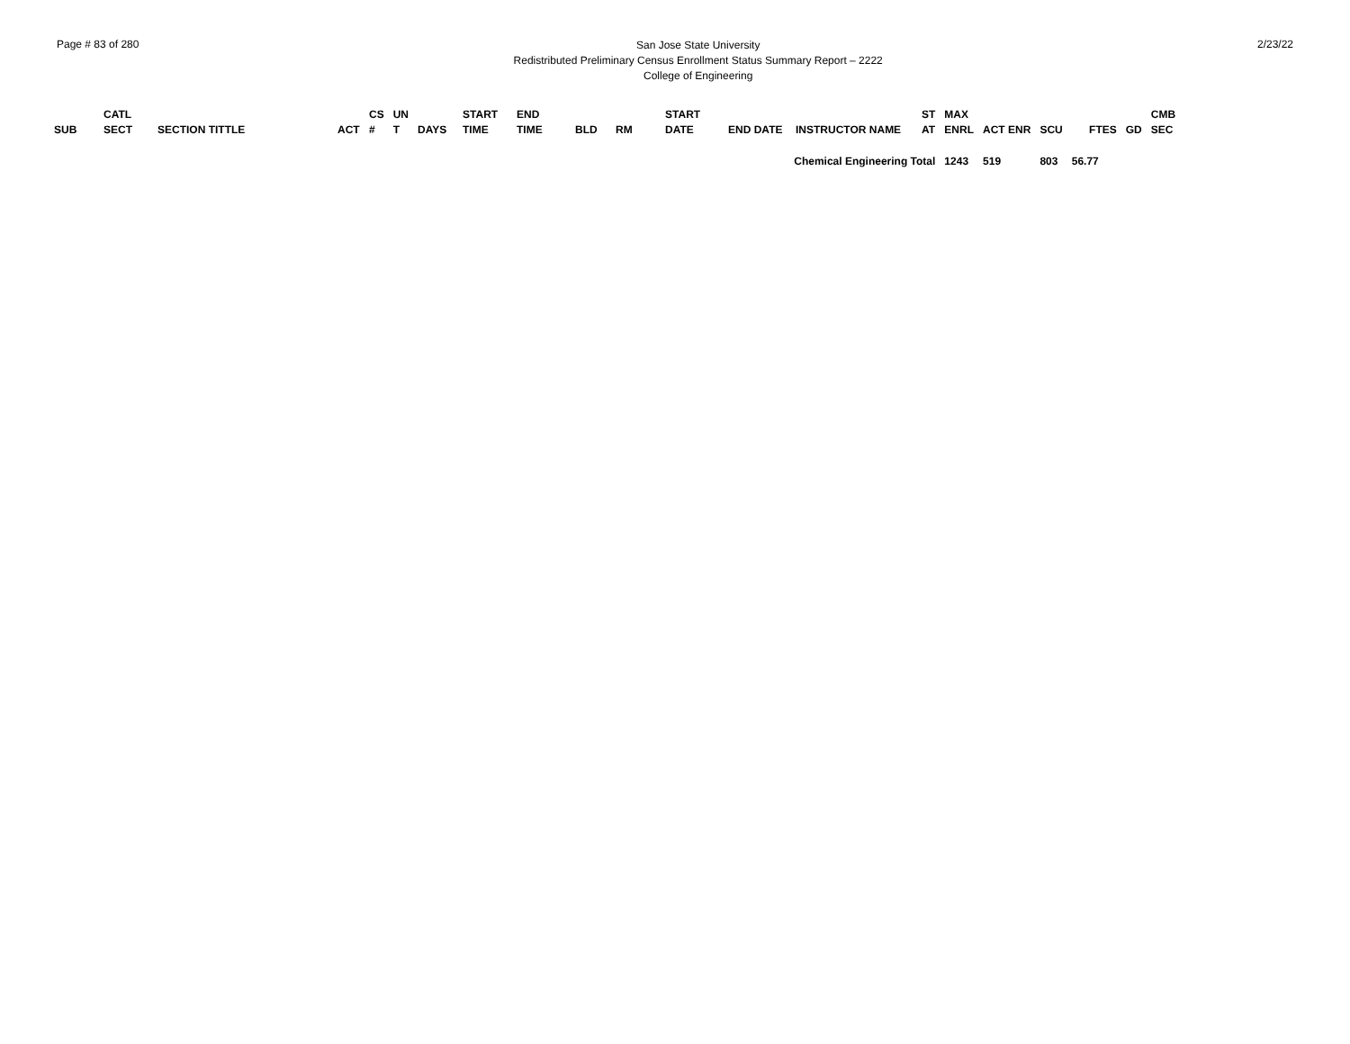Page # 83 of 280
San Jose State University
Redistributed Preliminary Census Enrollment Status Summary Report – 2222
College of Engineering
2/23/22
| SUB | CATL SECT | SECTION TITTLE | ACT | CS # | UN T | DAYS | START TIME | END TIME | BLD | RM | START DATE | END DATE | INSTRUCTOR NAME | ST AT | MAX ENRL | ACT ENR | SCU | FTES | GD | CMB SEC |
| --- | --- | --- | --- | --- | --- | --- | --- | --- | --- | --- | --- | --- | --- | --- | --- | --- | --- | --- | --- | --- |
| Chemical Engineering Total | | | | | | | | | | | | | | | 1243 | 519 | 803 | 56.77 | | |